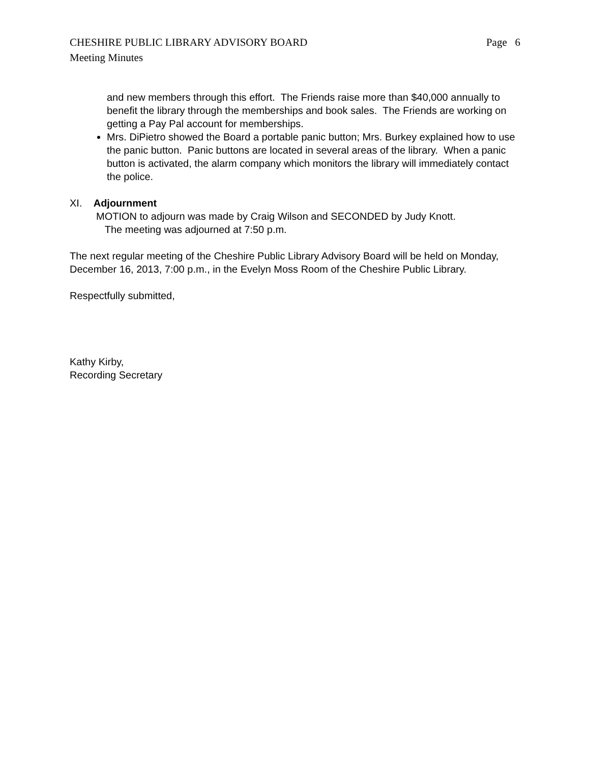CHESHIRE PUBLIC LIBRARY ADVISORY BOARD Page 6
Meeting Minutes
and new members through this effort. The Friends raise more than $40,000 annually to benefit the library through the memberships and book sales. The Friends are working on getting a Pay Pal account for memberships.
Mrs. DiPietro showed the Board a portable panic button; Mrs. Burkey explained how to use the panic button. Panic buttons are located in several areas of the library. When a panic button is activated, the alarm company which monitors the library will immediately contact the police.
XI. Adjournment
MOTION to adjourn was made by Craig Wilson and SECONDED by Judy Knott.
The meeting was adjourned at 7:50 p.m.
The next regular meeting of the Cheshire Public Library Advisory Board will be held on Monday, December 16, 2013, 7:00 p.m., in the Evelyn Moss Room of the Cheshire Public Library.
Respectfully submitted,
Kathy Kirby,
Recording Secretary